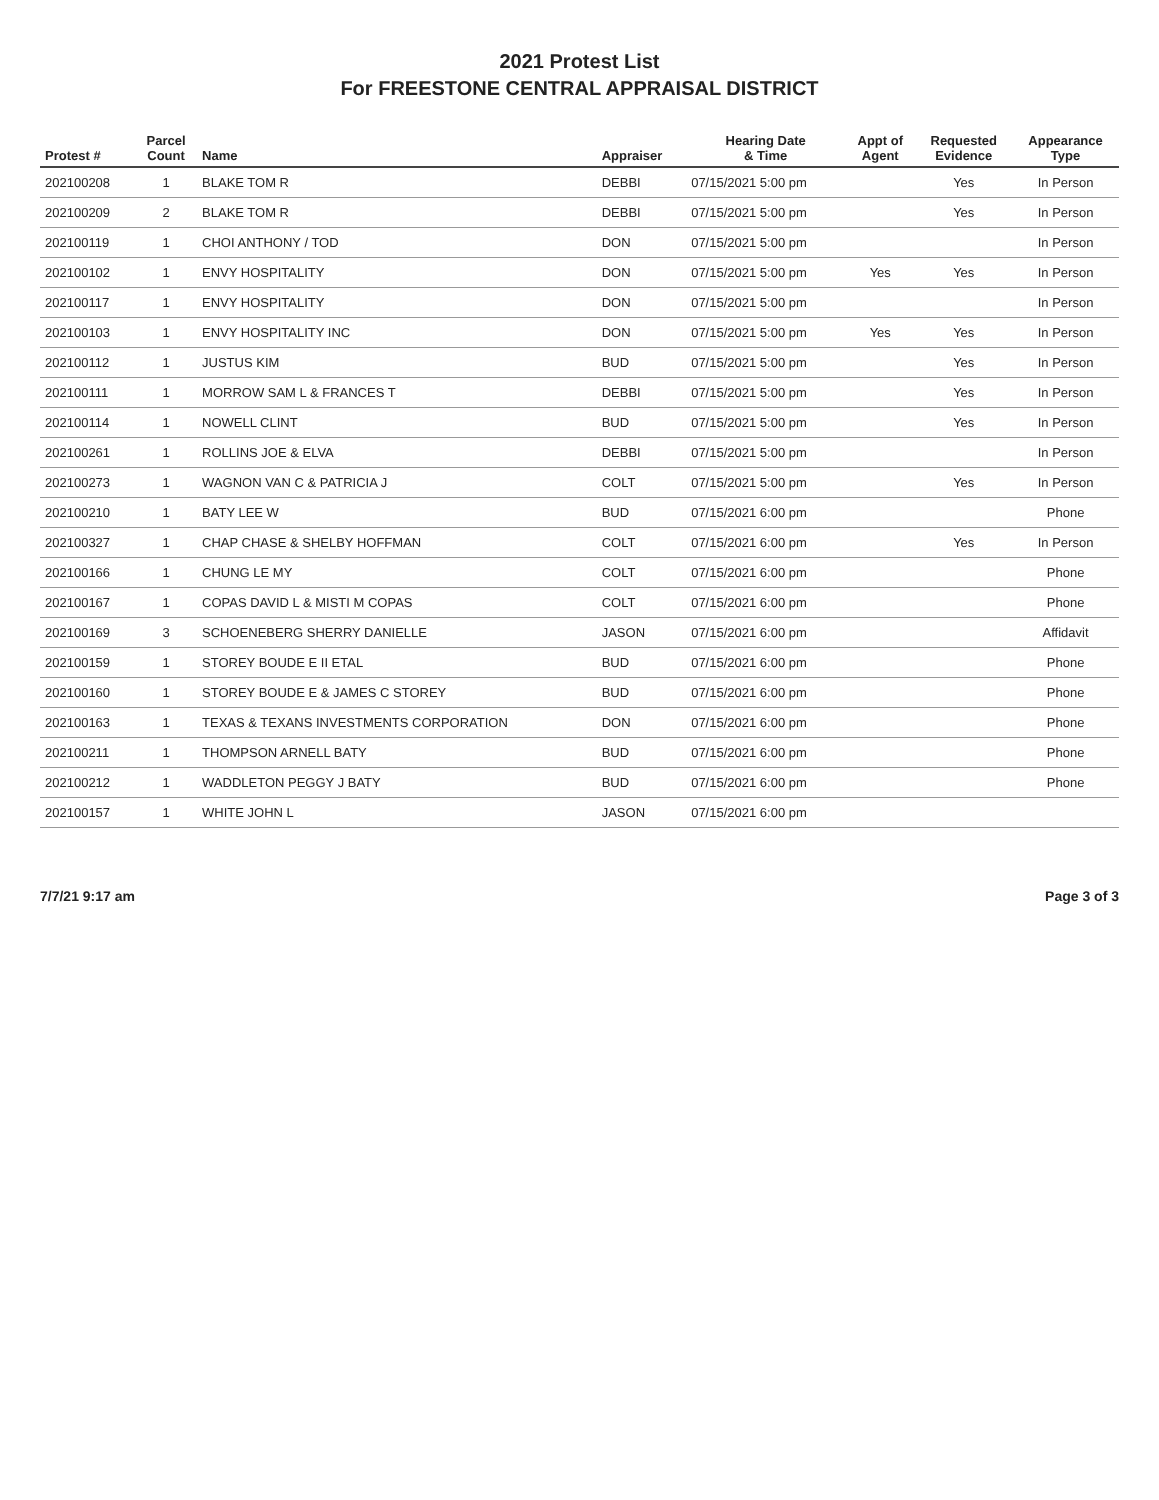2021 Protest List
For FREESTONE CENTRAL APPRAISAL DISTRICT
| Protest # | Parcel Count | Name | Appraiser | Hearing Date & Time | Appt of Agent | Requested Evidence | Appearance Type |
| --- | --- | --- | --- | --- | --- | --- | --- |
| 202100208 | 1 | BLAKE TOM R | DEBBI | 07/15/2021 5:00 pm | | Yes | In Person |
| 202100209 | 2 | BLAKE TOM R | DEBBI | 07/15/2021 5:00 pm | | Yes | In Person |
| 202100119 | 1 | CHOI ANTHONY / TOD | DON | 07/15/2021 5:00 pm | | | In Person |
| 202100102 | 1 | ENVY HOSPITALITY | DON | 07/15/2021 5:00 pm | Yes | Yes | In Person |
| 202100117 | 1 | ENVY HOSPITALITY | DON | 07/15/2021 5:00 pm | | | In Person |
| 202100103 | 1 | ENVY HOSPITALITY INC | DON | 07/15/2021 5:00 pm | Yes | Yes | In Person |
| 202100112 | 1 | JUSTUS KIM | BUD | 07/15/2021 5:00 pm | | Yes | In Person |
| 202100111 | 1 | MORROW SAM L & FRANCES T | DEBBI | 07/15/2021 5:00 pm | | Yes | In Person |
| 202100114 | 1 | NOWELL CLINT | BUD | 07/15/2021 5:00 pm | | Yes | In Person |
| 202100261 | 1 | ROLLINS JOE & ELVA | DEBBI | 07/15/2021 5:00 pm | | | In Person |
| 202100273 | 1 | WAGNON VAN C & PATRICIA J | COLT | 07/15/2021 5:00 pm | | Yes | In Person |
| 202100210 | 1 | BATY LEE W | BUD | 07/15/2021 6:00 pm | | | Phone |
| 202100327 | 1 | CHAP CHASE & SHELBY HOFFMAN | COLT | 07/15/2021 6:00 pm | | Yes | In Person |
| 202100166 | 1 | CHUNG LE MY | COLT | 07/15/2021 6:00 pm | | | Phone |
| 202100167 | 1 | COPAS DAVID L & MISTI M COPAS | COLT | 07/15/2021 6:00 pm | | | Phone |
| 202100169 | 3 | SCHOENEBERG SHERRY DANIELLE | JASON | 07/15/2021 6:00 pm | | | Affidavit |
| 202100159 | 1 | STOREY BOUDE E II ETAL | BUD | 07/15/2021 6:00 pm | | | Phone |
| 202100160 | 1 | STOREY BOUDE E & JAMES C STOREY | BUD | 07/15/2021 6:00 pm | | | Phone |
| 202100163 | 1 | TEXAS & TEXANS INVESTMENTS CORPORATION | DON | 07/15/2021 6:00 pm | | | Phone |
| 202100211 | 1 | THOMPSON ARNELL BATY | BUD | 07/15/2021 6:00 pm | | | Phone |
| 202100212 | 1 | WADDLETON PEGGY J BATY | BUD | 07/15/2021 6:00 pm | | | Phone |
| 202100157 | 1 | WHITE JOHN L | JASON | 07/15/2021 6:00 pm | | | |
7/7/21 9:17 am Page 3 of 3